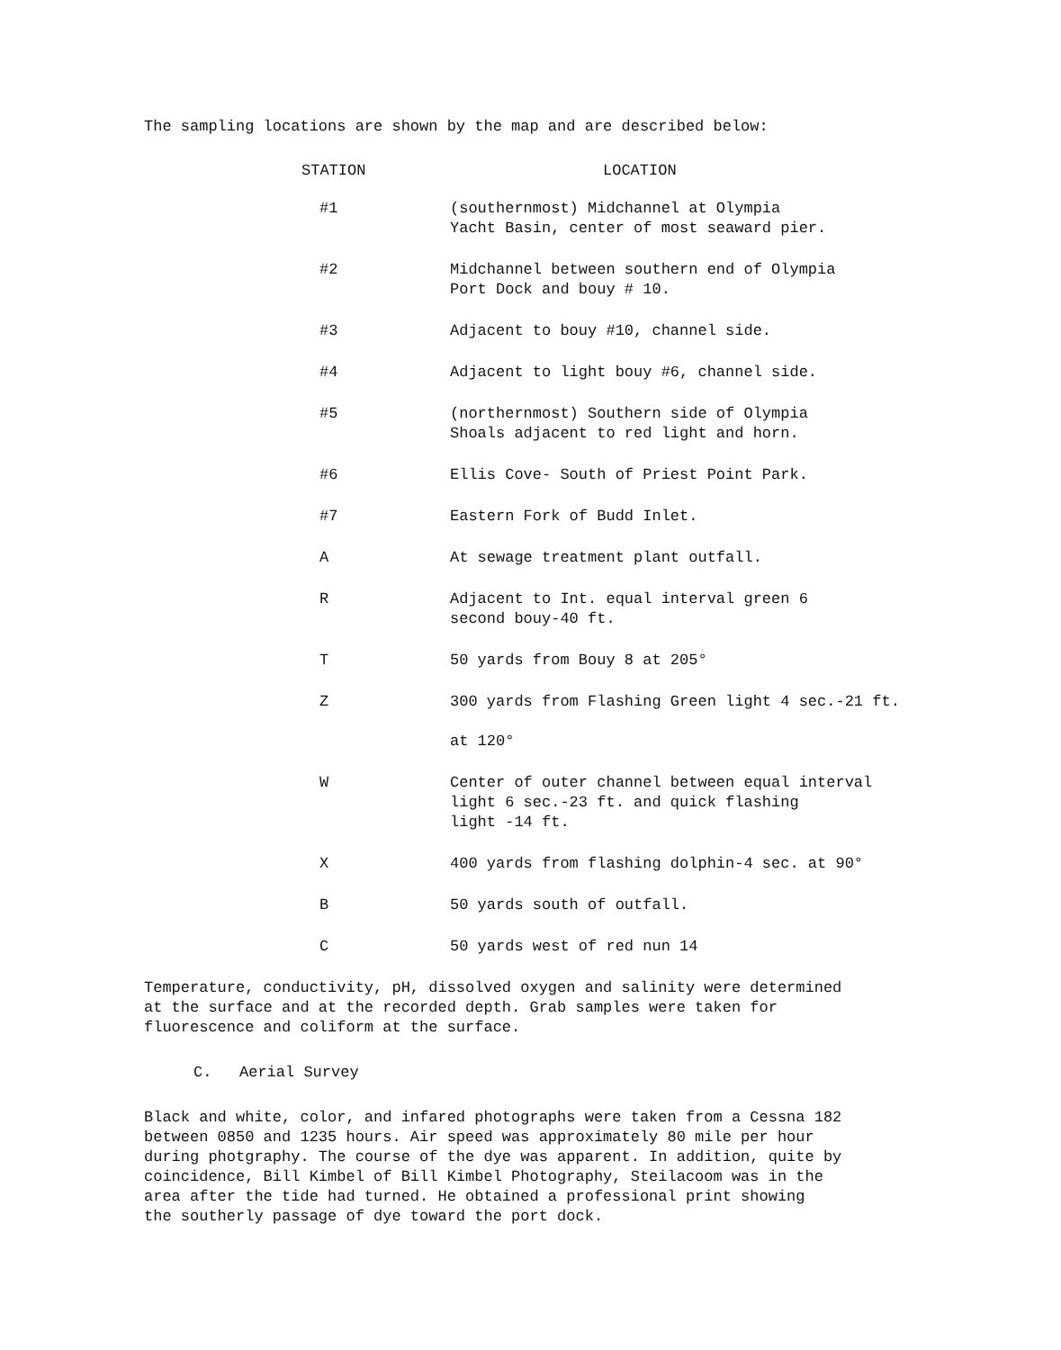The sampling locations are shown by the map and are described below:
| STATION | LOCATION |
| --- | --- |
| #1 | (southernmost) Midchannel at Olympia Yacht Basin, center of most seaward pier. |
| #2 | Midchannel between southern end of Olympia Port Dock and bouy # 10. |
| #3 | Adjacent to bouy #10, channel side. |
| #4 | Adjacent to light bouy #6, channel side. |
| #5 | (northernmost) Southern side of Olympia Shoals adjacent to red light and horn. |
| #6 | Ellis Cove- South of Priest Point Park. |
| #7 | Eastern Fork of Budd Inlet. |
| A | At sewage treatment plant outfall. |
| R | Adjacent to Int. equal interval green 6 second bouy-40 ft. |
| T | 50 yards from Bouy 8 at 205° |
| Z | 300 yards from Flashing Green light 4 sec.-21 ft. at 120° |
| W | Center of outer channel between equal interval light 6 sec.-23 ft. and quick flashing light -14 ft. |
| X | 400 yards from flashing dolphin-4 sec. at 90° |
| B | 50 yards south of outfall. |
| C | 50 yards west of red nun 14 |
Temperature, conductivity, pH, dissolved oxygen and salinity were determined
at the surface and at the recorded depth. Grab samples were taken for
fluorescence and coliform at the surface.
C. Aerial Survey
Black and white, color, and infared photographs were taken from a Cessna 182
between 0850 and 1235 hours. Air speed was approximately 80 mile per hour
during photgraphy. The course of the dye was apparent. In addition, quite by
coincidence, Bill Kimbel of Bill Kimbel Photography, Steilacoom was in the
area after the tide had turned. He obtained a professional print showing
the southerly passage of dye toward the port dock.